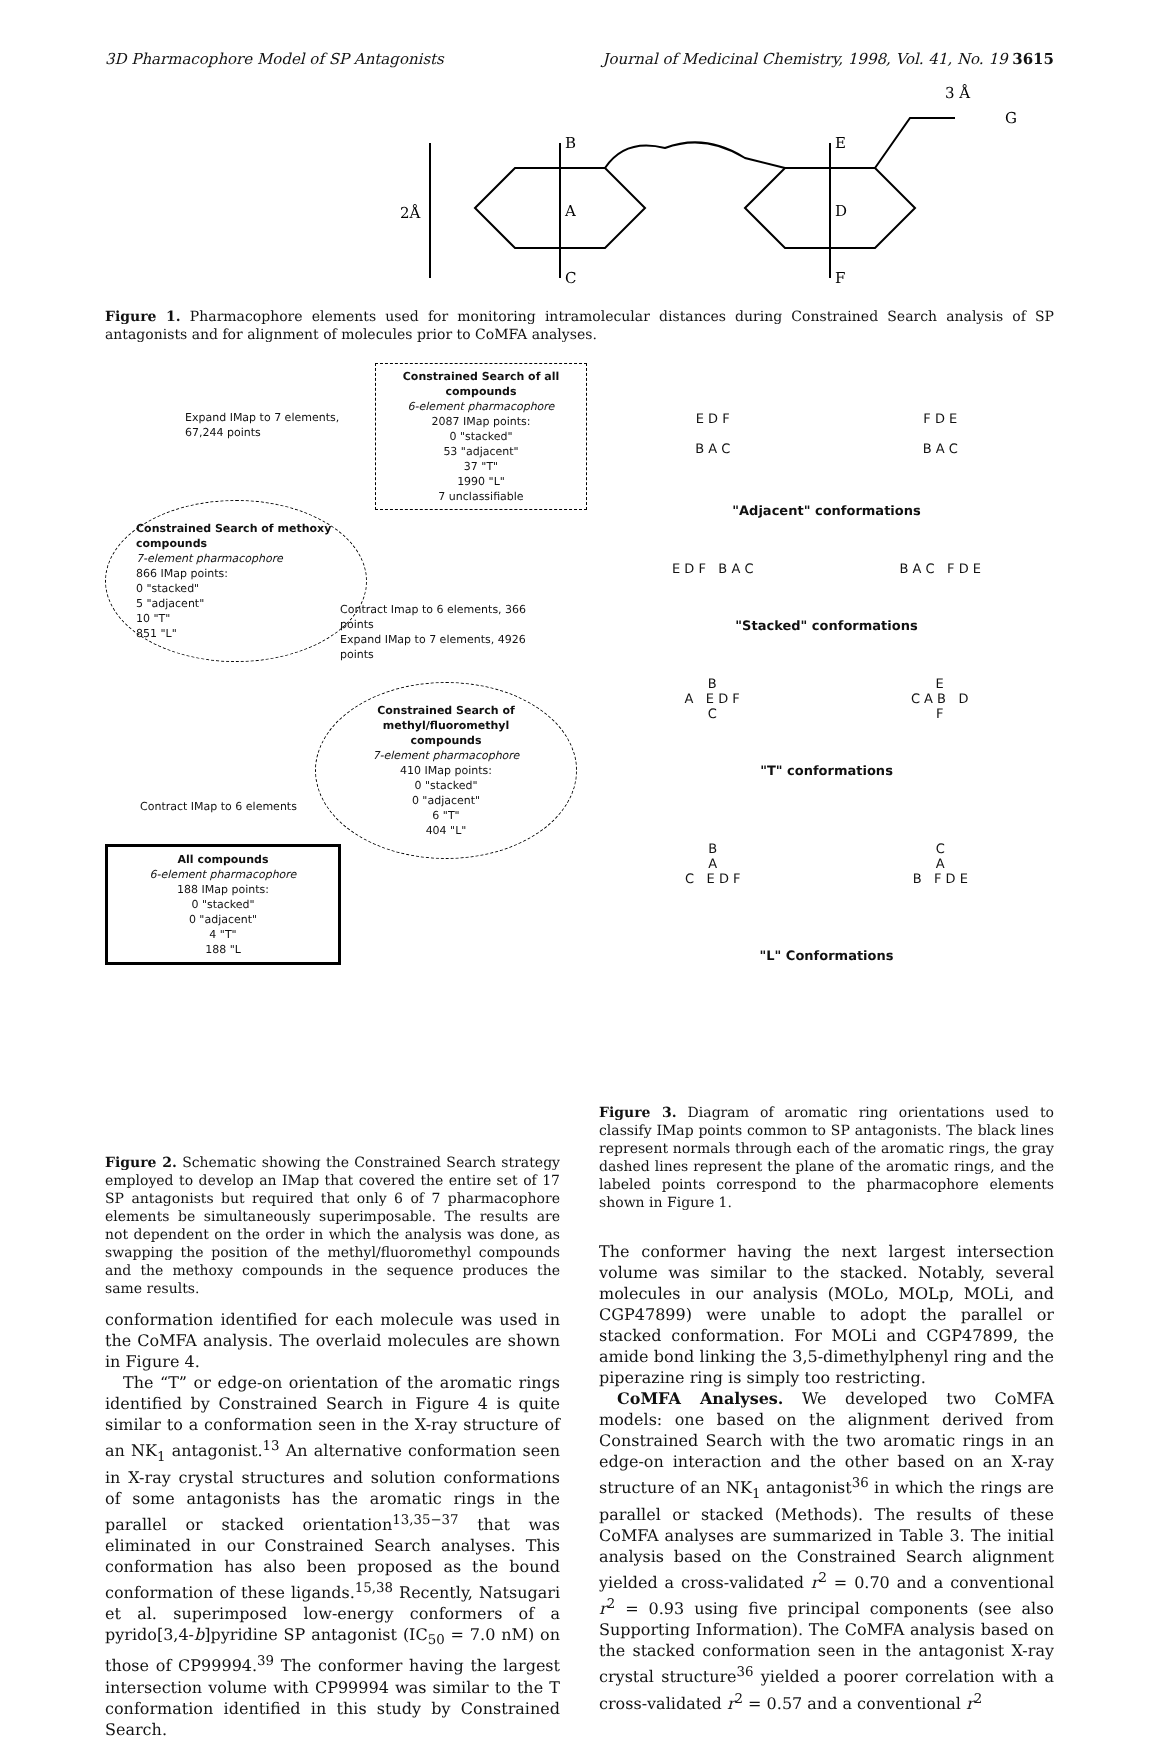3D Pharmacophore Model of SP Antagonists Journal of Medicinal Chemistry, 1998, Vol. 41, No. 19 3615
B
A
C
E
D
F
G
2Å
3 Å
Figure 1. Pharmacophore elements used for monitoring intramolecular distances during Constrained Search analysis of SP antagonists and for alignment of molecules prior to CoMFA analyses.
Constrained Search of all compounds
6-element pharmacophore
2087 IMap points:
0 "stacked"
53 "adjacent"
37 "T"
1990 "L"
7 unclassifiable
Expand IMap to 7 elements,
67,244 points
Constrained Search of methoxy compounds
7-element pharmacophore
866 IMap points:
0 "stacked"
5 "adjacent"
10 "T"
851 "L"
Contract Imap to 6 elements, 366 points
Expand IMap to 7 elements, 4926 points
Constrained Search of methyl/fluoromethyl compounds
7-element pharmacophore
410 IMap points:
0 "stacked"
0 "adjacent"
6 "T"
404 "L"
Contract IMap to 6 elements
All compounds
6-element pharmacophore
188 IMap points:
0 "stacked"
0 "adjacent"
4 "T"
188 "L
Figure 2. Schematic showing the Constrained Search strategy employed to develop an IMap that covered the entire set of 17 SP antagonists but required that only 6 of 7 pharmacophore elements be simultaneously superimposable. The results are not dependent on the order in which the analysis was done, as swapping the position of the methyl/fluoromethyl compounds and the methoxy compounds in the sequence produces the same results.
conformation identified for each molecule was used in the CoMFA analysis. The overlaid molecules are shown in Figure 4.
The “T” or edge-on orientation of the aromatic rings identified by Constrained Search in Figure 4 is quite similar to a conformation seen in the X-ray structure of an NK<sub>1</sub> antagonist.<sup>13</sup> An alternative conformation seen in X-ray crystal structures and solution conformations of some antagonists has the aromatic rings in the parallel or stacked orientation<sup>13,35−37</sup> that was eliminated in our Constrained Search analyses. This conformation has also been proposed as the bound conformation of these ligands.<sup>15,38</sup> Recently, Natsugari et al. superimposed low-energy conformers of a pyrido[3,4-b]pyridine SP antagonist (IC<sub>50</sub> = 7.0 nM) on those of CP99994.<sup>39</sup> The conformer having the largest intersection volume with CP99994 was similar to the T conformation identified in this study by Constrained Search.
E D F
B A C F D E
B A C
"Adjacent" conformations
E D F B A C B A C F D E
"Stacked" conformations
B
A E D F
C E
C A B D
F
"T" conformations
B
A
C E D F C
A
B F D E
"L" Conformations
Figure 3. Diagram of aromatic ring orientations used to classify IMap points common to SP antagonists. The black lines represent normals through each of the aromatic rings, the gray dashed lines represent the plane of the aromatic rings, and the labeled points correspond to the pharmacophore elements shown in Figure 1.
The conformer having the next largest intersection volume was similar to the stacked. Notably, several molecules in our analysis (MOLo, MOLp, MOLi, and CGP47899) were unable to adopt the parallel or stacked conformation. For MOLi and CGP47899, the amide bond linking the 3,5-dimethylphenyl ring and the piperazine ring is simply too restricting.
CoMFA Analyses. We developed two CoMFA models: one based on the alignment derived from Constrained Search with the two aromatic rings in an edge-on interaction and the other based on an X-ray structure of an NK<sub>1</sub> antagonist<sup>36</sup> in which the rings are parallel or stacked (Methods). The results of these CoMFA analyses are summarized in Table 3. The initial analysis based on the Constrained Search alignment yielded a cross-validated r<sup>2</sup> = 0.70 and a conventional r<sup>2</sup> = 0.93 using five principal components (see also Supporting Information). The CoMFA analysis based on the stacked conformation seen in the antagonist X-ray crystal structure<sup>36</sup> yielded a poorer correlation with a cross-validated r<sup>2</sup> = 0.57 and a conventional r<sup>2</sup>